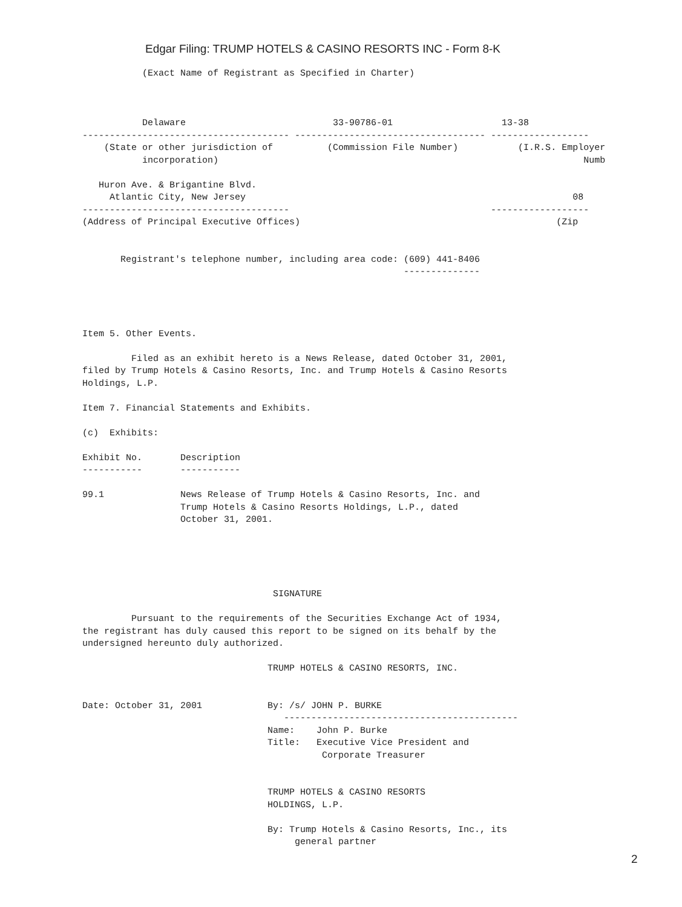Edgar Filing: TRUMP HOTELS & CASINO RESORTS INC - Form 8-K
           (Exact Name of Registrant as Specified in Charter)



           Delaware                           33-90786-01                    13-38
-------------------------------------- ----------------------------------- ------------------
    (State or other jurisdiction of          (Commission File Number)           (I.R.S. Employer
           incorporation)                                                                   Numb

   Huron Ave. & Brigantine Blvd.
     Atlantic City, New Jersey                                                            08
--------------------------------------                                     ------------------
(Address of Principal Executive Offices)                                               (Zip 


       Registrant's telephone number, including area code: (609) 441-8406
                                                           --------------




Item 5. Other Events.

         Filed as an exhibit hereto is a News Release, dated October 31, 2001,
filed by Trump Hotels & Casino Resorts, Inc. and Trump Hotels & Casino Resorts
Holdings, L.P.

Item 7. Financial Statements and Exhibits.

(c)  Exhibits:

Exhibit No.       Description
-----------       -----------

99.1              News Release of Trump Hotels & Casino Resorts, Inc. and
                  Trump Hotels & Casino Resorts Holdings, L.P., dated
                  October 31, 2001.





                                   SIGNATURE

         Pursuant to the requirements of the Securities Exchange Act of 1934,
the registrant has duly caused this report to be signed on its behalf by the
undersigned hereunto duly authorized.

                                  TRUMP HOTELS & CASINO RESORTS, INC.


Date: October 31, 2001            By: /s/ JOHN P. BURKE
                                     -------------------------------------------
                                  Name:    John P. Burke
                                  Title:   Executive Vice President and
                                            Corporate Treasurer


                                  TRUMP HOTELS & CASINO RESORTS
                                  HOLDINGS, L.P.

                                  By: Trump Hotels & Casino Resorts, Inc., its
                                       general partner
2